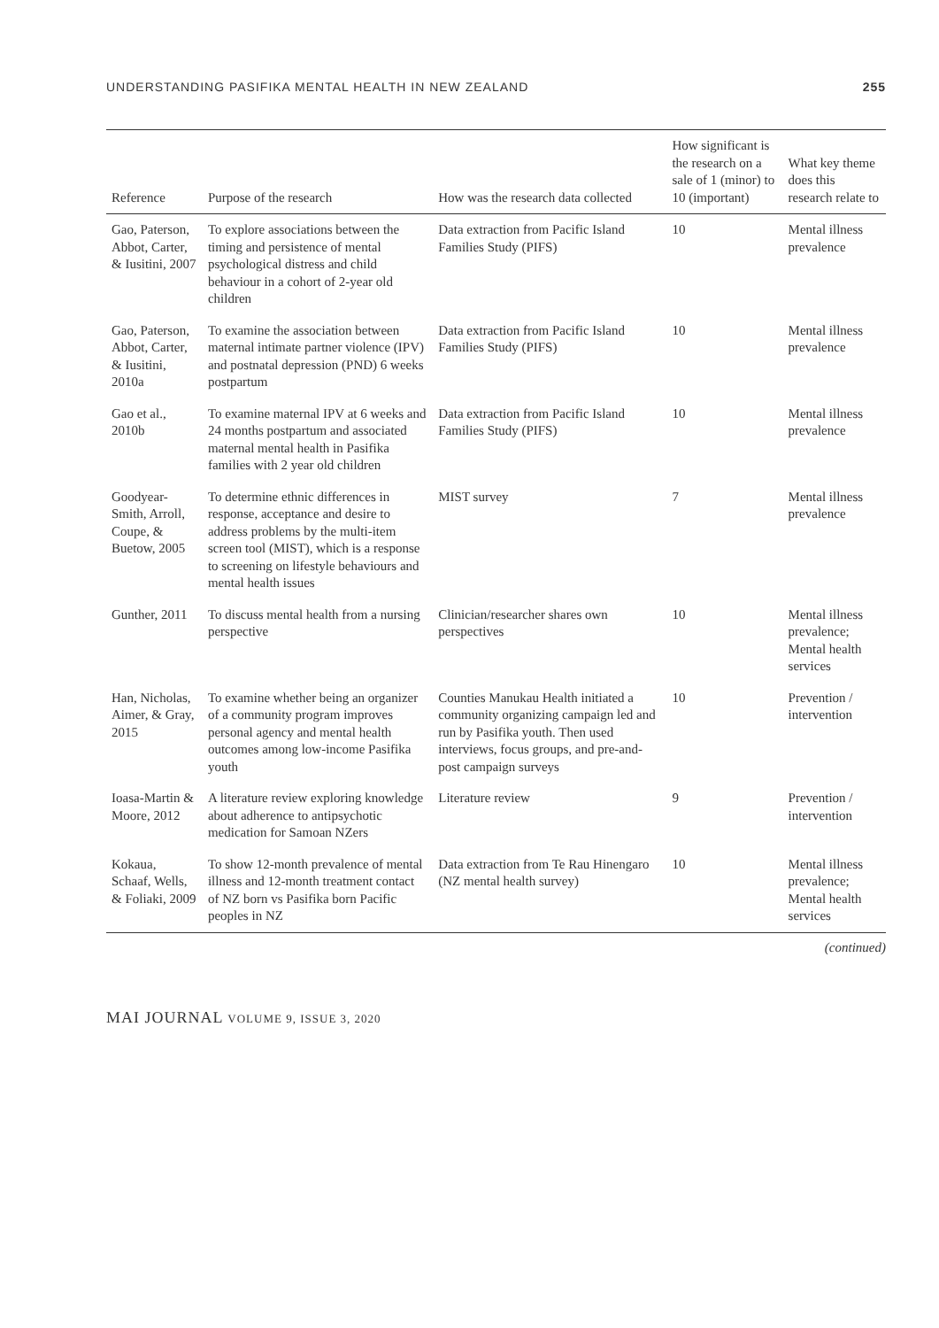UNDERSTANDING PASIFIKA MENTAL HEALTH IN NEW ZEALAND 255
| Reference | Purpose of the research | How was the research data collected | How significant is the research on a sale of 1 (minor) to 10 (important) | What key theme does this research relate to |
| --- | --- | --- | --- | --- |
| Gao, Paterson, Abbot, Carter, & Iusitini, 2007 | To explore associations between the timing and persistence of mental psychological distress and child behaviour in a cohort of 2-year old children | Data extraction from Pacific Island Families Study (PIFS) | 10 | Mental illness prevalence |
| Gao, Paterson, Abbot, Carter, & Iusitini, 2010a | To examine the association between maternal intimate partner violence (IPV) and postnatal depression (PND) 6 weeks postpartum | Data extraction from Pacific Island Families Study (PIFS) | 10 | Mental illness prevalence |
| Gao et al., 2010b | To examine maternal IPV at 6 weeks and 24 months postpartum and associated maternal mental health in Pasifika families with 2 year old children | Data extraction from Pacific Island Families Study (PIFS) | 10 | Mental illness prevalence |
| Goodyear-Smith, Arroll, Coupe, & Buetow, 2005 | To determine ethnic differences in response, acceptance and desire to address problems by the multi-item screen tool (MIST), which is a response to screening on lifestyle behaviours and mental health issues | MIST survey | 7 | Mental illness prevalence |
| Gunther, 2011 | To discuss mental health from a nursing perspective | Clinician/researcher shares own perspectives | 10 | Mental illness prevalence; Mental health services |
| Han, Nicholas, Aimer, & Gray, 2015 | To examine whether being an organizer of a community program improves personal agency and mental health outcomes among low-income Pasifika youth | Counties Manukau Health initiated a community organizing campaign led and run by Pasifika youth. Then used interviews, focus groups, and pre-and-post campaign surveys | 10 | Prevention / intervention |
| Ioasa-Martin & Moore, 2012 | A literature review exploring knowledge about adherence to antipsychotic medication for Samoan NZers | Literature review | 9 | Prevention / intervention |
| Kokaua, Schaaf, Wells, & Foliaki, 2009 | To show 12-month prevalence of mental illness and 12-month treatment contact of NZ born vs Pasifika born Pacific peoples in NZ | Data extraction from Te Rau Hinengaro (NZ mental health survey) | 10 | Mental illness prevalence; Mental health services |
(continued)
MAI JOURNAL VOLUME 9, ISSUE 3, 2020